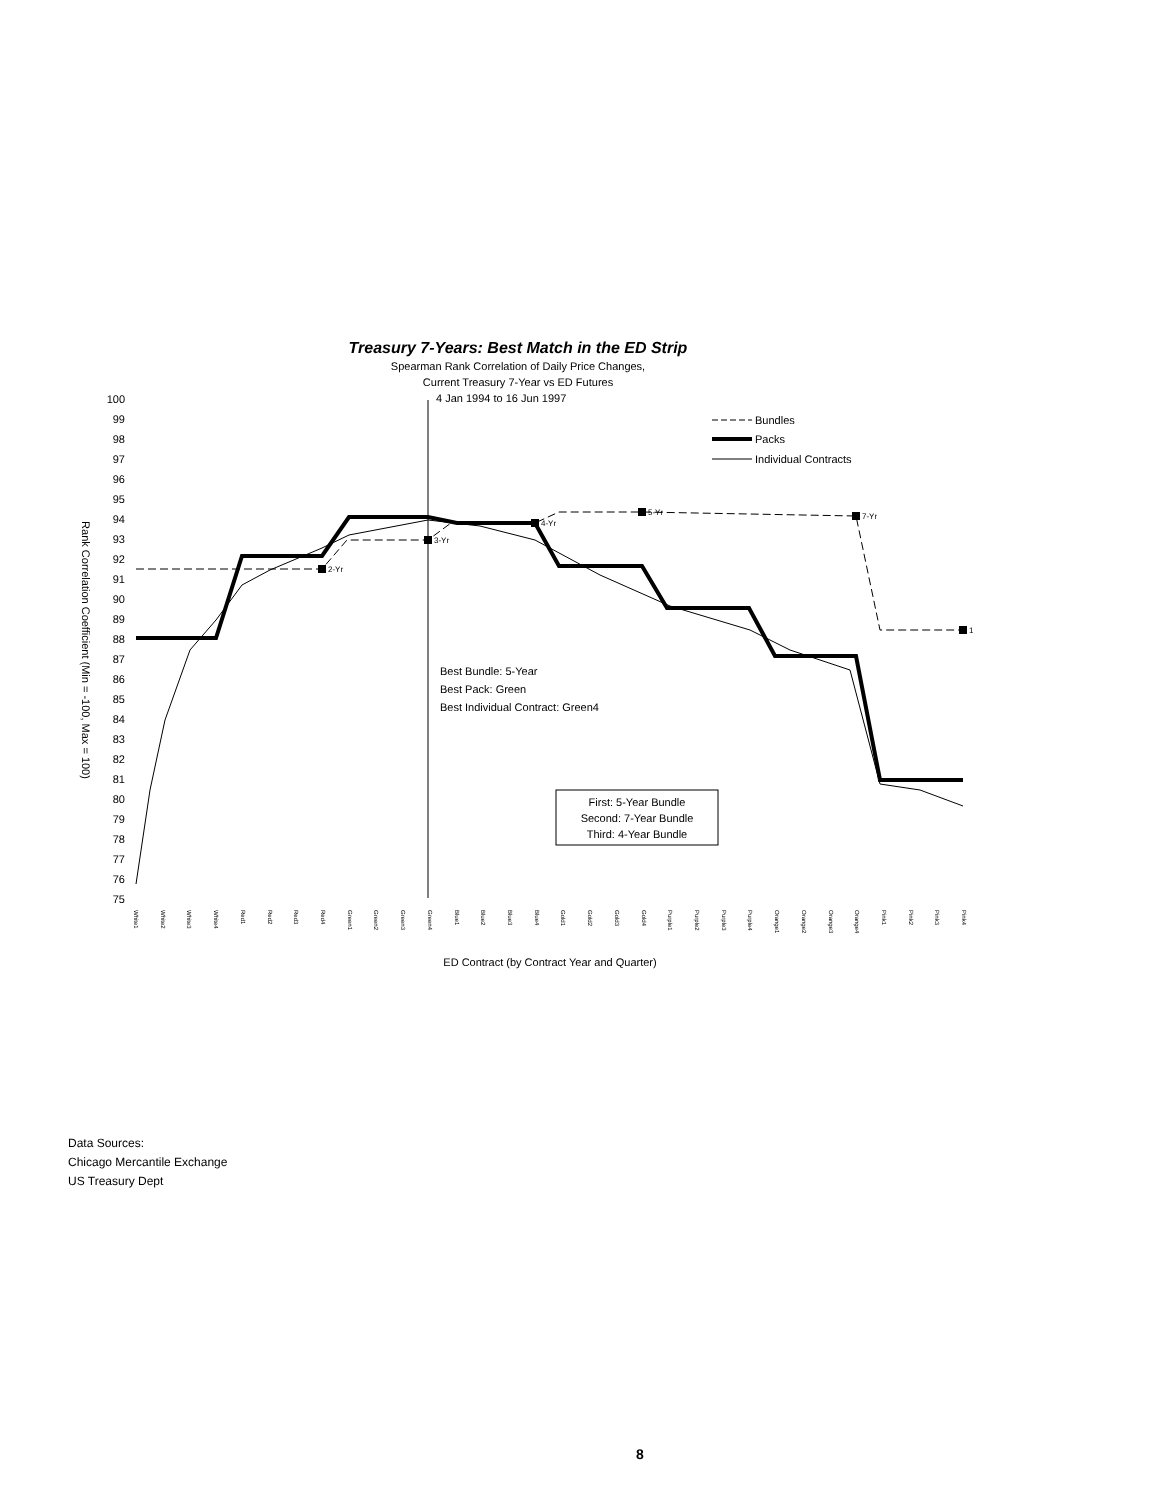Treasury 7-Years: Best Match in the ED Strip
Spearman Rank Correlation of Daily Price Changes,
Current Treasury 7-Year vs ED Futures
4 Jan 1994 to 16 Jun 1997
100
99
98
97
96
95
94
93
92
91
90
89
88
87
86
85
84
83
82
81
80
79
78
77
76
75
Rank Correlation Coefficient (Min = -100, Max = 100)
2-Yr
3-Yr
4-Yr
5-Yr
7-Yr
1
Bundles
Packs
Individual Contracts
Best Bundle: 5-Year
Best Pack: Green
Best Individual Contract: Green4
First: 5-Year Bundle
Second: 7-Year Bundle
Third: 4-Year Bundle
White1
White2
White3
White4
Red1
Red2
Red3
Red4
Green1
Green2
Green3
Green4
Blue1
Blue2
Blue3
Blue4
Gold1
Gold2
Gold3
Gold4
Purple1
Purple2
Purple3
Purple4
Orange1
Orange2
Orange3
Orange4
Pink1
Pink2
Pink3
Pink4
ED Contract (by Contract Year and Quarter)
Data Sources:
Chicago Mercantile Exchange
US Treasury Dept
8